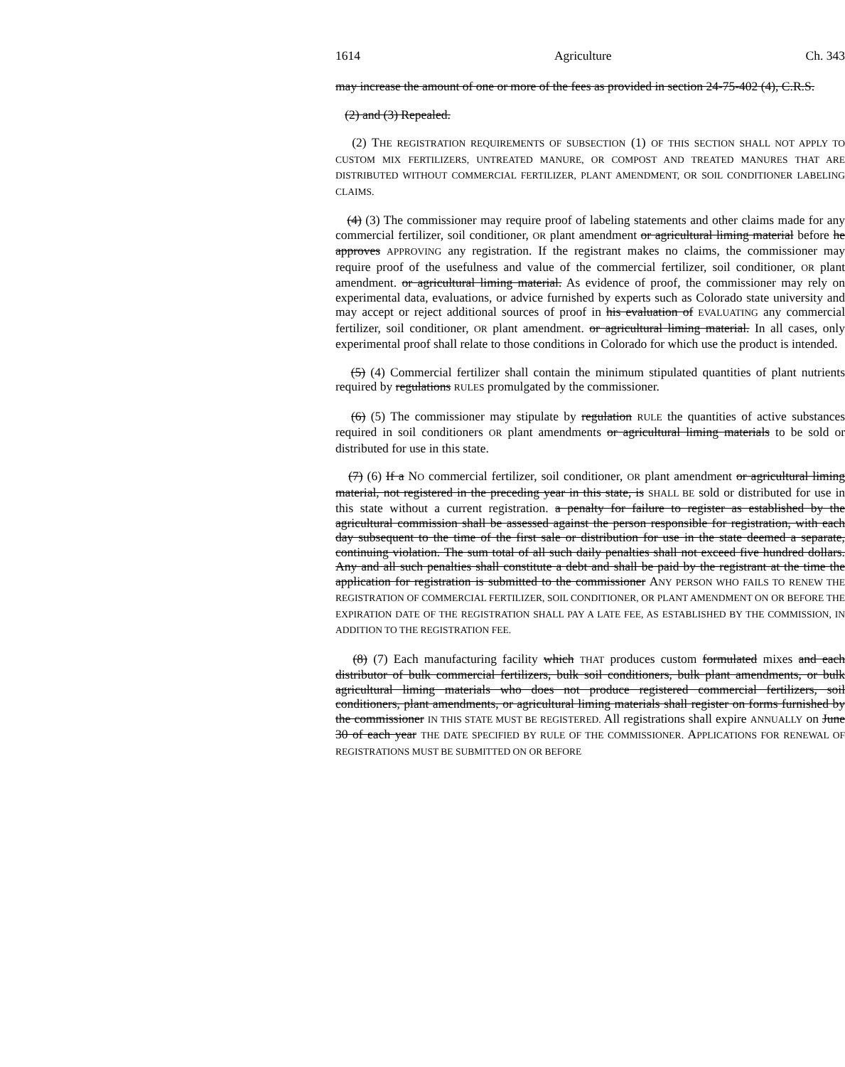1614 Agriculture Ch. 343
may increase the amount of one or more of the fees as provided in section 24-75-402 (4), C.R.S.
(2) and (3) Repealed.
(2) THE REGISTRATION REQUIREMENTS OF SUBSECTION (1) OF THIS SECTION SHALL NOT APPLY TO CUSTOM MIX FERTILIZERS, UNTREATED MANURE, OR COMPOST AND TREATED MANURES THAT ARE DISTRIBUTED WITHOUT COMMERCIAL FERTILIZER, PLANT AMENDMENT, OR SOIL CONDITIONER LABELING CLAIMS.
(4) (3) The commissioner may require proof of labeling statements and other claims made for any commercial fertilizer, soil conditioner, OR plant amendment or agricultural liming material before he approves APPROVING any registration. If the registrant makes no claims, the commissioner may require proof of the usefulness and value of the commercial fertilizer, soil conditioner, OR plant amendment. or agricultural liming material. As evidence of proof, the commissioner may rely on experimental data, evaluations, or advice furnished by experts such as Colorado state university and may accept or reject additional sources of proof in his evaluation of EVALUATING any commercial fertilizer, soil conditioner, OR plant amendment. or agricultural liming material. In all cases, only experimental proof shall relate to those conditions in Colorado for which use the product is intended.
(5) (4) Commercial fertilizer shall contain the minimum stipulated quantities of plant nutrients required by regulations RULES promulgated by the commissioner.
(6) (5) The commissioner may stipulate by regulation RULE the quantities of active substances required in soil conditioners OR plant amendments or agricultural liming materials to be sold or distributed for use in this state.
(7) (6) If a NO commercial fertilizer, soil conditioner, OR plant amendment or agricultural liming material, not registered in the preceding year in this state, is SHALL BE sold or distributed for use in this state without a current registration. a penalty for failure to register as established by the agricultural commission shall be assessed against the person responsible for registration, with each day subsequent to the time of the first sale or distribution for use in the state deemed a separate, continuing violation. The sum total of all such daily penalties shall not exceed five hundred dollars. Any and all such penalties shall constitute a debt and shall be paid by the registrant at the time the application for registration is submitted to the commissioner ANY PERSON WHO FAILS TO RENEW THE REGISTRATION OF COMMERCIAL FERTILIZER, SOIL CONDITIONER, OR PLANT AMENDMENT ON OR BEFORE THE EXPIRATION DATE OF THE REGISTRATION SHALL PAY A LATE FEE, AS ESTABLISHED BY THE COMMISSION, IN ADDITION TO THE REGISTRATION FEE.
(8) (7) Each manufacturing facility which THAT produces custom formulated mixes and each distributor of bulk commercial fertilizers, bulk soil conditioners, bulk plant amendments, or bulk agricultural liming materials who does not produce registered commercial fertilizers, soil conditioners, plant amendments, or agricultural liming materials shall register on forms furnished by the commissioner IN THIS STATE MUST BE REGISTERED. All registrations shall expire ANNUALLY on June 30 of each year THE DATE SPECIFIED BY RULE OF THE COMMISSIONER. APPLICATIONS FOR RENEWAL OF REGISTRATIONS MUST BE SUBMITTED ON OR BEFORE